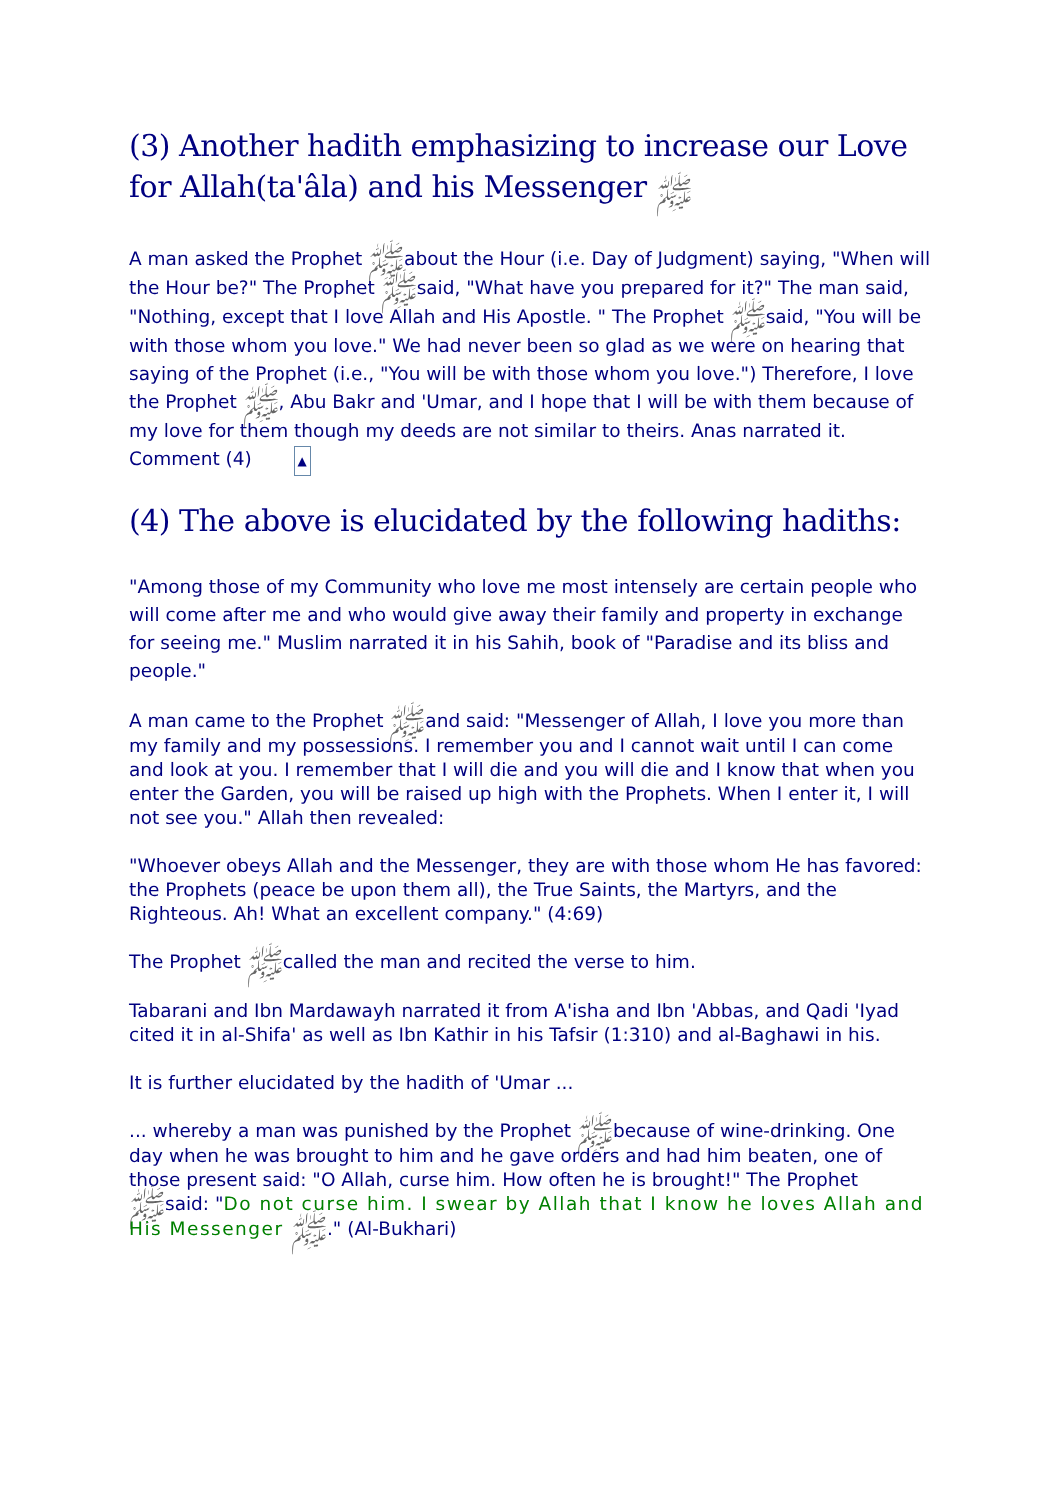(3) Another hadith emphasizing to increase our Love for Allah(ta'âla) and his Messenger ﷺ
A man asked the Prophet ﷺabout the Hour (i.e. Day of Judgment) saying, "When will the Hour be?" The Prophet ﷺsaid, "What have you prepared for it?" The man said, "Nothing, except that I love Allah and His Apostle. " The Prophet ﷺsaid, "You will be with those whom you love." We had never been so glad as we were on hearing that saying of the Prophet (i.e., "You will be with those whom you love.") Therefore, I love the Prophet ﷺ, Abu Bakr and 'Umar, and I hope that I will be with them because of my love for them though my deeds are not similar to theirs. Anas narrated it. Comment (4) ▲
(4) The above is elucidated by the following hadiths:
"Among those of my Community who love me most intensely are certain people who will come after me and who would give away their family and property in exchange for seeing me." Muslim narrated it in his Sahih, book of "Paradise and its bliss and people."
A man came to the Prophet ﷺand said: "Messenger of Allah, I love you more than my family and my possessions. I remember you and I cannot wait until I can come and look at you. I remember that I will die and you will die and I know that when you enter the Garden, you will be raised up high with the Prophets. When I enter it, I will not see you." Allah then revealed:
"Whoever obeys Allah and the Messenger, they are with those whom He has favored: the Prophets (peace be upon them all), the True Saints, the Martyrs, and the Righteous. Ah! What an excellent company." (4:69)
The Prophet ﷺcalled the man and recited the verse to him.
Tabarani and Ibn Mardawayh narrated it from A'isha and Ibn 'Abbas, and Qadi 'Iyad cited it in al-Shifa' as well as Ibn Kathir in his Tafsir (1:310) and al-Baghawi in his.
It is further elucidated by the hadith of 'Umar ...
... whereby a man was punished by the Prophet ﷺbecause of wine-drinking. One day when he was brought to him and he gave orders and had him beaten, one of those present said: "O Allah, curse him. How often he is brought!" The Prophet ﷺsaid: "Do not curse him. I swear by Allah that I know he loves Allah and His Messenger ﷺ." (Al-Bukhari)